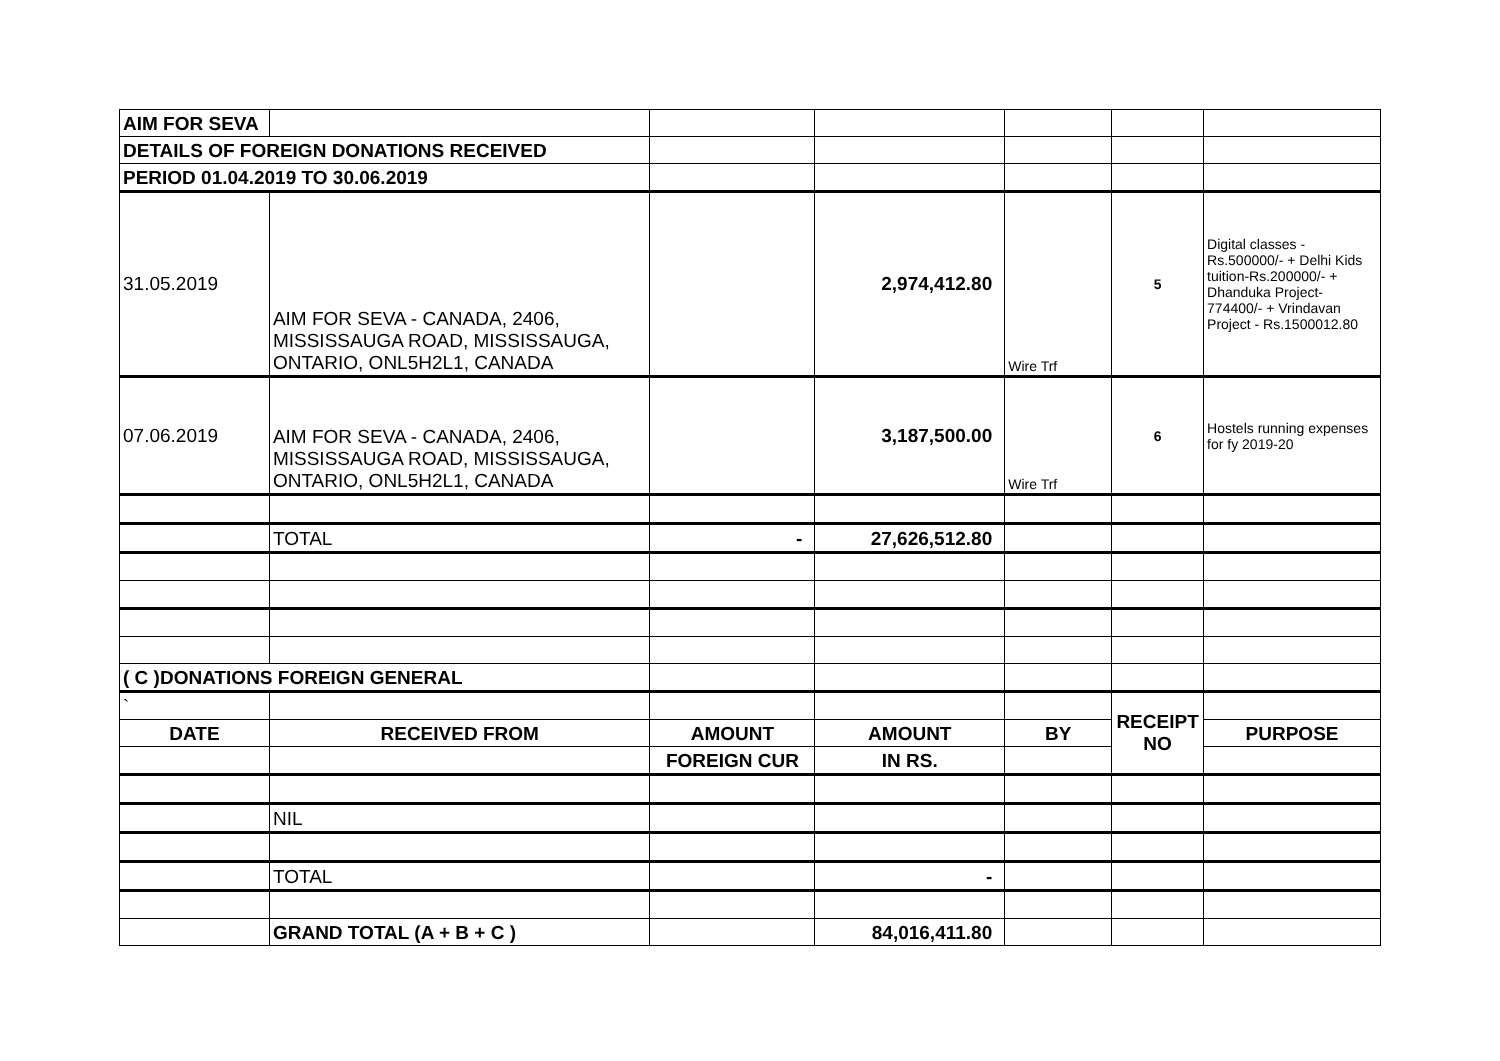| AIM FOR SEVA | | | | | | |
| DETAILS OF FOREIGN DONATIONS RECEIVED | | | | | | |
| PERIOD 01.04.2019 TO 30.06.2019 | | | | | | |
| 31.05.2019 | AIM FOR SEVA - CANADA, 2406, MISSISSAUGA ROAD, MISSISSAUGA, ONTARIO, ONL5H2L1, CANADA | | 2,974,412.80 | Wire Trf | 5 | Digital classes - Rs.500000/- + Delhi Kids tuition-Rs.200000/- + Dhanduka Project-774400/- + Vrindavan Project - Rs.1500012.80 |
| 07.06.2019 | AIM FOR SEVA - CANADA, 2406, MISSISSAUGA ROAD, MISSISSAUGA, ONTARIO, ONL5H2L1, CANADA | | 3,187,500.00 | Wire Trf | 6 | Hostels running expenses for fy 2019-20 |
| | TOTAL | - | 27,626,512.80 | | | |
| ( C )DONATIONS FOREIGN GENERAL | | | | | | |
| ` | | | | | RECEIPT NO | |
| DATE | RECEIVED FROM | AMOUNT | AMOUNT | BY | | PURPOSE |
| | | FOREIGN CUR | IN RS. | | | |
| | NIL | | | | | |
| | TOTAL | | - | | | |
| | GRAND TOTAL (A + B + C ) | | 84,016,411.80 | | | |